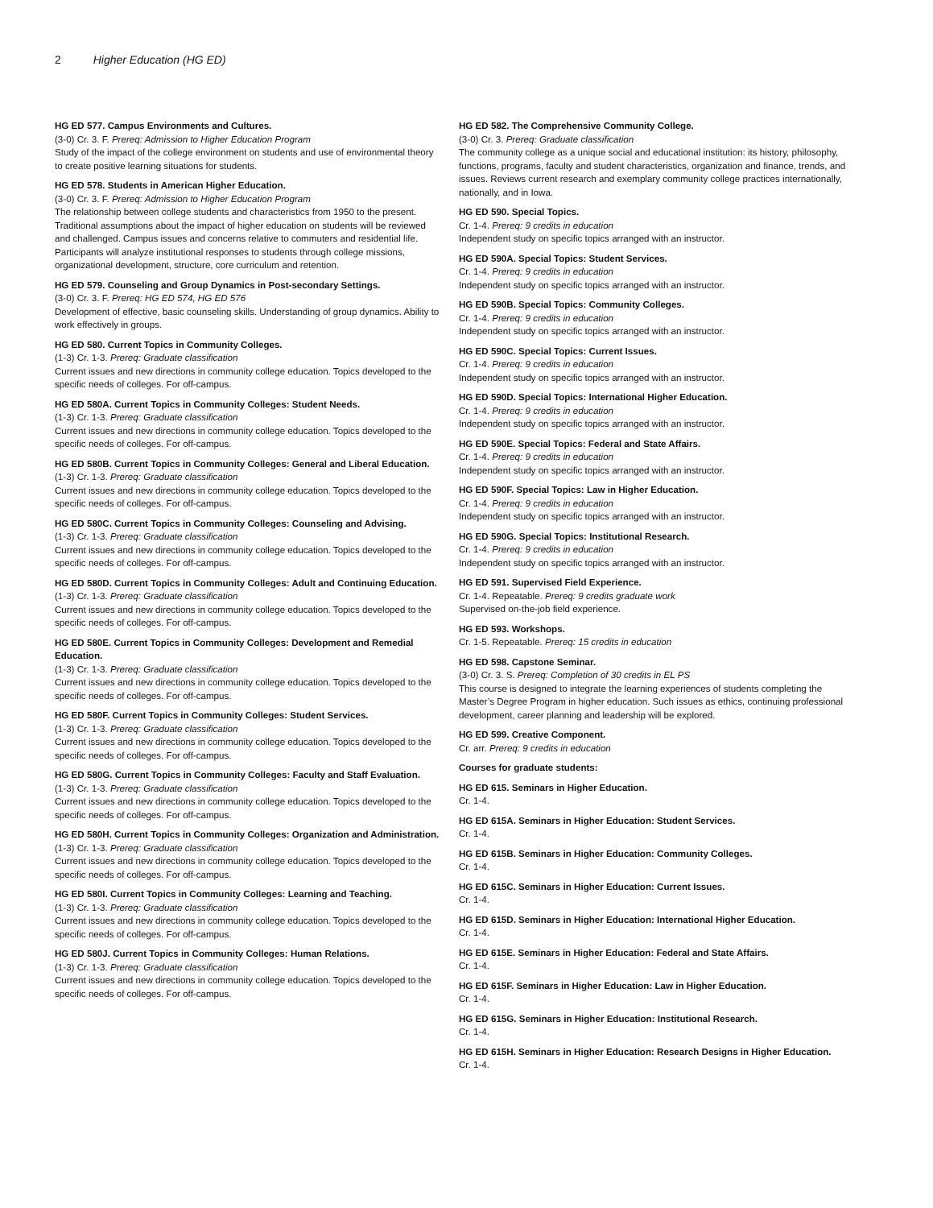2 Higher Education (HG ED)
HG ED 577. Campus Environments and Cultures.
(3-0) Cr. 3. F. Prereq: Admission to Higher Education Program
Study of the impact of the college environment on students and use of environmental theory to create positive learning situations for students.
HG ED 578. Students in American Higher Education.
(3-0) Cr. 3. F. Prereq: Admission to Higher Education Program
The relationship between college students and characteristics from 1950 to the present. Traditional assumptions about the impact of higher education on students will be reviewed and challenged. Campus issues and concerns relative to commuters and residential life. Participants will analyze institutional responses to students through college missions, organizational development, structure, core curriculum and retention.
HG ED 579. Counseling and Group Dynamics in Post-secondary Settings.
(3-0) Cr. 3. F. Prereq: HG ED 574, HG ED 576
Development of effective, basic counseling skills. Understanding of group dynamics. Ability to work effectively in groups.
HG ED 580. Current Topics in Community Colleges.
(1-3) Cr. 1-3. Prereq: Graduate classification
Current issues and new directions in community college education. Topics developed to the specific needs of colleges. For off-campus.
HG ED 580A. Current Topics in Community Colleges: Student Needs.
(1-3) Cr. 1-3. Prereq: Graduate classification
Current issues and new directions in community college education. Topics developed to the specific needs of colleges. For off-campus.
HG ED 580B. Current Topics in Community Colleges: General and Liberal Education.
(1-3) Cr. 1-3. Prereq: Graduate classification
Current issues and new directions in community college education. Topics developed to the specific needs of colleges. For off-campus.
HG ED 580C. Current Topics in Community Colleges: Counseling and Advising.
(1-3) Cr. 1-3. Prereq: Graduate classification
Current issues and new directions in community college education. Topics developed to the specific needs of colleges. For off-campus.
HG ED 580D. Current Topics in Community Colleges: Adult and Continuing Education.
(1-3) Cr. 1-3. Prereq: Graduate classification
Current issues and new directions in community college education. Topics developed to the specific needs of colleges. For off-campus.
HG ED 580E. Current Topics in Community Colleges: Development and Remedial Education.
(1-3) Cr. 1-3. Prereq: Graduate classification
Current issues and new directions in community college education. Topics developed to the specific needs of colleges. For off-campus.
HG ED 580F. Current Topics in Community Colleges: Student Services.
(1-3) Cr. 1-3. Prereq: Graduate classification
Current issues and new directions in community college education. Topics developed to the specific needs of colleges. For off-campus.
HG ED 580G. Current Topics in Community Colleges: Faculty and Staff Evaluation.
(1-3) Cr. 1-3. Prereq: Graduate classification
Current issues and new directions in community college education. Topics developed to the specific needs of colleges. For off-campus.
HG ED 580H. Current Topics in Community Colleges: Organization and Administration.
(1-3) Cr. 1-3. Prereq: Graduate classification
Current issues and new directions in community college education. Topics developed to the specific needs of colleges. For off-campus.
HG ED 580I. Current Topics in Community Colleges: Learning and Teaching.
(1-3) Cr. 1-3. Prereq: Graduate classification
Current issues and new directions in community college education. Topics developed to the specific needs of colleges. For off-campus.
HG ED 580J. Current Topics in Community Colleges: Human Relations.
(1-3) Cr. 1-3. Prereq: Graduate classification
Current issues and new directions in community college education. Topics developed to the specific needs of colleges. For off-campus.
HG ED 582. The Comprehensive Community College.
(3-0) Cr. 3. Prereq: Graduate classification
The community college as a unique social and educational institution: its history, philosophy, functions, programs, faculty and student characteristics, organization and finance, trends, and issues. Reviews current research and exemplary community college practices internationally, nationally, and in Iowa.
HG ED 590. Special Topics.
Cr. 1-4. Prereq: 9 credits in education
Independent study on specific topics arranged with an instructor.
HG ED 590A. Special Topics: Student Services.
Cr. 1-4. Prereq: 9 credits in education
Independent study on specific topics arranged with an instructor.
HG ED 590B. Special Topics: Community Colleges.
Cr. 1-4. Prereq: 9 credits in education
Independent study on specific topics arranged with an instructor.
HG ED 590C. Special Topics: Current Issues.
Cr. 1-4. Prereq: 9 credits in education
Independent study on specific topics arranged with an instructor.
HG ED 590D. Special Topics: International Higher Education.
Cr. 1-4. Prereq: 9 credits in education
Independent study on specific topics arranged with an instructor.
HG ED 590E. Special Topics: Federal and State Affairs.
Cr. 1-4. Prereq: 9 credits in education
Independent study on specific topics arranged with an instructor.
HG ED 590F. Special Topics: Law in Higher Education.
Cr. 1-4. Prereq: 9 credits in education
Independent study on specific topics arranged with an instructor.
HG ED 590G. Special Topics: Institutional Research.
Cr. 1-4. Prereq: 9 credits in education
Independent study on specific topics arranged with an instructor.
HG ED 591. Supervised Field Experience.
Cr. 1-4. Repeatable. Prereq: 9 credits graduate work
Supervised on-the-job field experience.
HG ED 593. Workshops.
Cr. 1-5. Repeatable. Prereq: 15 credits in education
HG ED 598. Capstone Seminar.
(3-0) Cr. 3. S. Prereq: Completion of 30 credits in EL PS
This course is designed to integrate the learning experiences of students completing the Master’s Degree Program in higher education. Such issues as ethics, continuing professional development, career planning and leadership will be explored.
HG ED 599. Creative Component.
Cr. arr. Prereq: 9 credits in education
Courses for graduate students:
HG ED 615. Seminars in Higher Education.
Cr. 1-4.
HG ED 615A. Seminars in Higher Education: Student Services.
Cr. 1-4.
HG ED 615B. Seminars in Higher Education: Community Colleges.
Cr. 1-4.
HG ED 615C. Seminars in Higher Education: Current Issues.
Cr. 1-4.
HG ED 615D. Seminars in Higher Education: International Higher Education.
Cr. 1-4.
HG ED 615E. Seminars in Higher Education: Federal and State Affairs.
Cr. 1-4.
HG ED 615F. Seminars in Higher Education: Law in Higher Education.
Cr. 1-4.
HG ED 615G. Seminars in Higher Education: Institutional Research.
Cr. 1-4.
HG ED 615H. Seminars in Higher Education: Research Designs in Higher Education.
Cr. 1-4.